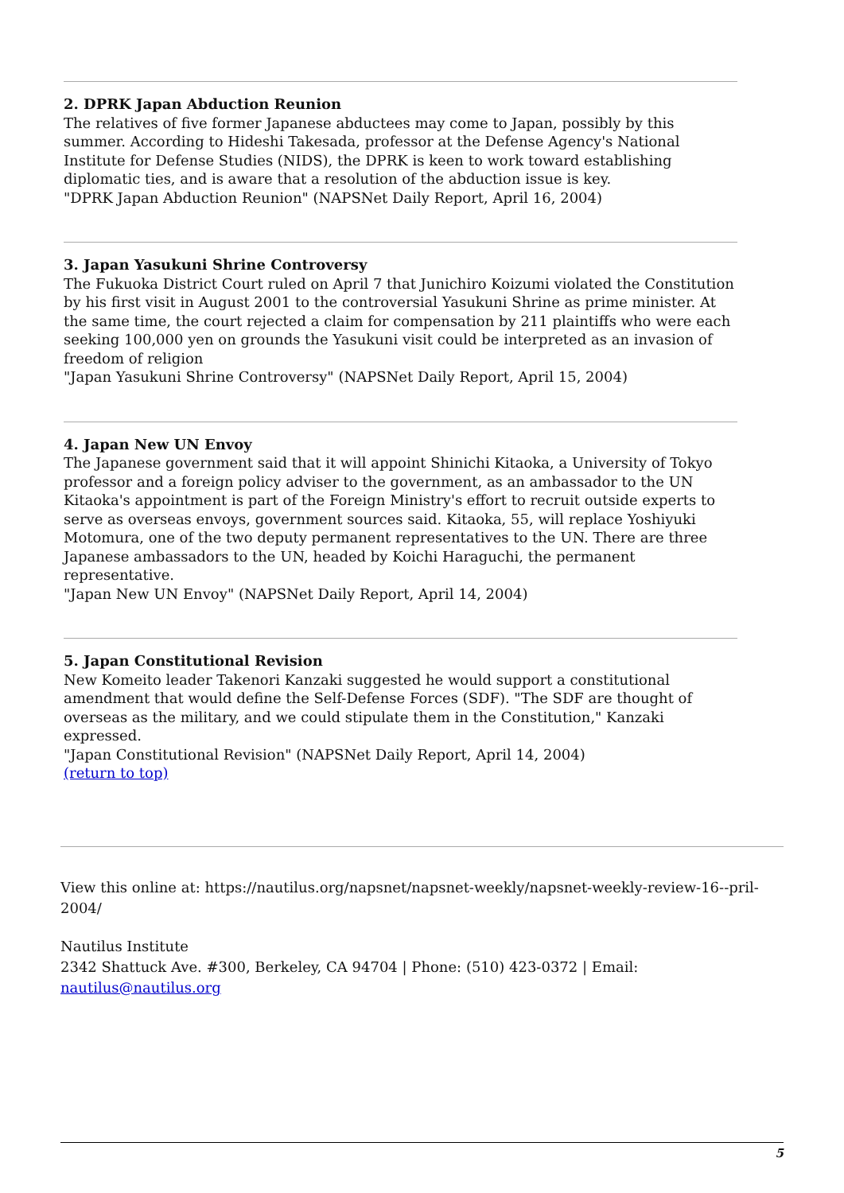2. DPRK Japan Abduction Reunion
The relatives of five former Japanese abductees may come to Japan, possibly by this summer. According to Hideshi Takesada, professor at the Defense Agency's National Institute for Defense Studies (NIDS), the DPRK is keen to work toward establishing diplomatic ties, and is aware that a resolution of the abduction issue is key.
"DPRK Japan Abduction Reunion" (NAPSNet Daily Report, April 16, 2004)
3. Japan Yasukuni Shrine Controversy
The Fukuoka District Court ruled on April 7 that Junichiro Koizumi violated the Constitution by his first visit in August 2001 to the controversial Yasukuni Shrine as prime minister. At the same time, the court rejected a claim for compensation by 211 plaintiffs who were each seeking 100,000 yen on grounds the Yasukuni visit could be interpreted as an invasion of freedom of religion
"Japan Yasukuni Shrine Controversy" (NAPSNet Daily Report, April 15, 2004)
4. Japan New UN Envoy
The Japanese government said that it will appoint Shinichi Kitaoka, a University of Tokyo professor and a foreign policy adviser to the government, as an ambassador to the UN Kitaoka's appointment is part of the Foreign Ministry's effort to recruit outside experts to serve as overseas envoys, government sources said. Kitaoka, 55, will replace Yoshiyuki Motomura, one of the two deputy permanent representatives to the UN. There are three Japanese ambassadors to the UN, headed by Koichi Haraguchi, the permanent representative.
"Japan New UN Envoy" (NAPSNet Daily Report, April 14, 2004)
5. Japan Constitutional Revision
New Komeito leader Takenori Kanzaki suggested he would support a constitutional amendment that would define the Self-Defense Forces (SDF). "The SDF are thought of overseas as the military, and we could stipulate them in the Constitution," Kanzaki expressed.
"Japan Constitutional Revision" (NAPSNet Daily Report, April 14, 2004)
(return to top)
View this online at: https://nautilus.org/napsnet/napsnet-weekly/napsnet-weekly-review-16--pril-2004/
Nautilus Institute
2342 Shattuck Ave. #300, Berkeley, CA 94704 | Phone: (510) 423-0372 | Email: nautilus@nautilus.org
5